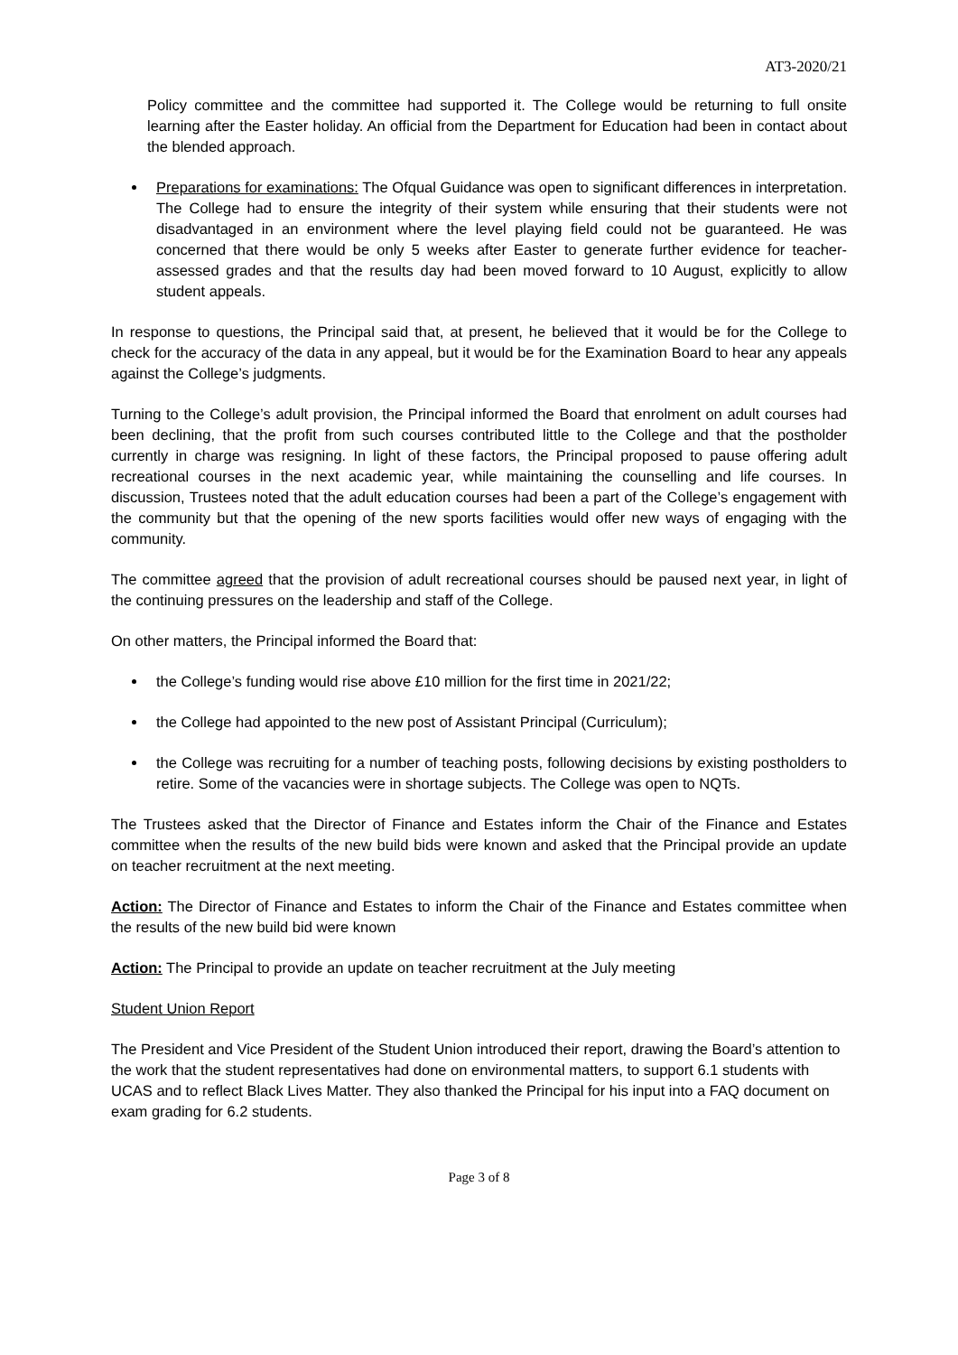AT3-2020/21
Policy committee and the committee had supported it. The College would be returning to full onsite learning after the Easter holiday. An official from the Department for Education had been in contact about the blended approach.
Preparations for examinations: The Ofqual Guidance was open to significant differences in interpretation. The College had to ensure the integrity of their system while ensuring that their students were not disadvantaged in an environment where the level playing field could not be guaranteed. He was concerned that there would be only 5 weeks after Easter to generate further evidence for teacher-assessed grades and that the results day had been moved forward to 10 August, explicitly to allow student appeals.
In response to questions, the Principal said that, at present, he believed that it would be for the College to check for the accuracy of the data in any appeal, but it would be for the Examination Board to hear any appeals against the College’s judgments.
Turning to the College’s adult provision, the Principal informed the Board that enrolment on adult courses had been declining, that the profit from such courses contributed little to the College and that the postholder currently in charge was resigning. In light of these factors, the Principal proposed to pause offering adult recreational courses in the next academic year, while maintaining the counselling and life courses. In discussion, Trustees noted that the adult education courses had been a part of the College’s engagement with the community but that the opening of the new sports facilities would offer new ways of engaging with the community.
The committee agreed that the provision of adult recreational courses should be paused next year, in light of the continuing pressures on the leadership and staff of the College.
On other matters, the Principal informed the Board that:
the College’s funding would rise above £10 million for the first time in 2021/22;
the College had appointed to the new post of Assistant Principal (Curriculum);
the College was recruiting for a number of teaching posts, following decisions by existing postholders to retire. Some of the vacancies were in shortage subjects. The College was open to NQTs.
The Trustees asked that the Director of Finance and Estates inform the Chair of the Finance and Estates committee when the results of the new build bids were known and asked that the Principal provide an update on teacher recruitment at the next meeting.
Action: The Director of Finance and Estates to inform the Chair of the Finance and Estates committee when the results of the new build bid were known
Action: The Principal to provide an update on teacher recruitment at the July meeting
Student Union Report
The President and Vice President of the Student Union introduced their report, drawing the Board’s attention to the work that the student representatives had done on environmental matters, to support 6.1 students with UCAS and to reflect Black Lives Matter. They also thanked the Principal for his input into a FAQ document on exam grading for 6.2 students.
Page 3 of 8